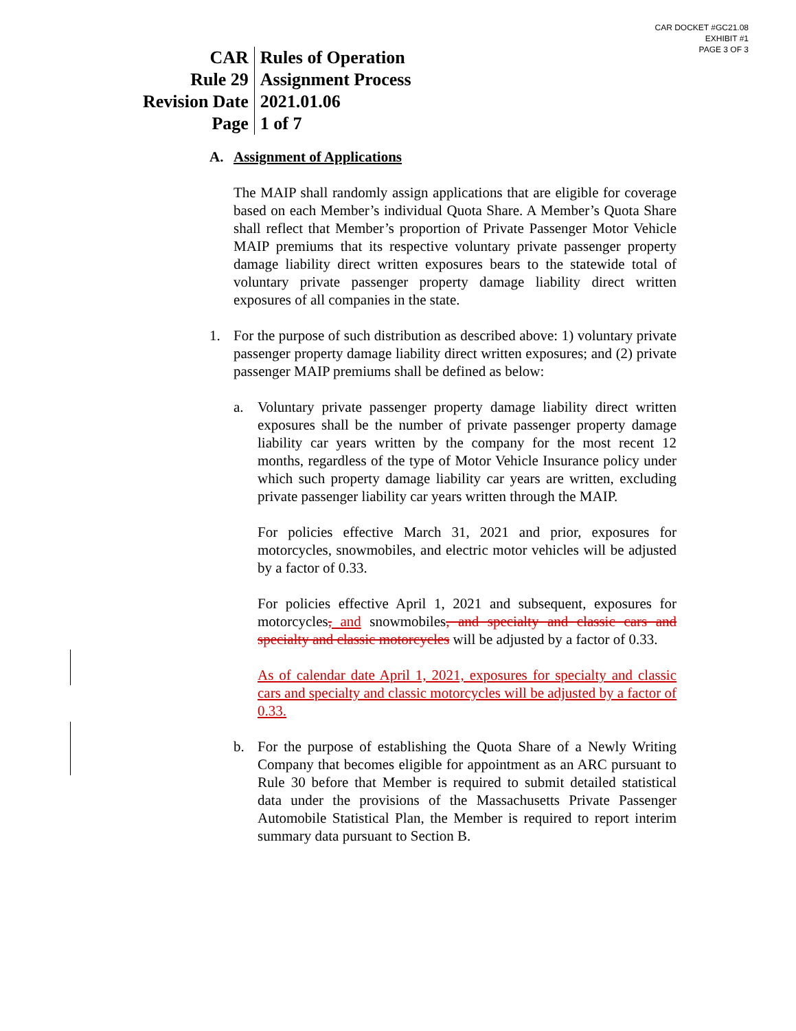CAR DOCKET #GC21.08
EXHIBIT #1
PAGE 3 OF 3
| CAR | Rules of Operation |
| Rule 29 | Assignment Process |
| Revision Date | 2021.01.06 |
| Page | 1 of 7 |
A. Assignment of Applications
The MAIP shall randomly assign applications that are eligible for coverage based on each Member’s individual Quota Share. A Member’s Quota Share shall reflect that Member’s proportion of Private Passenger Motor Vehicle MAIP premiums that its respective voluntary private passenger property damage liability direct written exposures bears to the statewide total of voluntary private passenger property damage liability direct written exposures of all companies in the state.
1. For the purpose of such distribution as described above: 1) voluntary private passenger property damage liability direct written exposures; and (2) private passenger MAIP premiums shall be defined as below:
a. Voluntary private passenger property damage liability direct written exposures shall be the number of private passenger property damage liability car years written by the company for the most recent 12 months, regardless of the type of Motor Vehicle Insurance policy under which such property damage liability car years are written, excluding private passenger liability car years written through the MAIP.
For policies effective March 31, 2021 and prior, exposures for motorcycles, snowmobiles, and electric motor vehicles will be adjusted by a factor of 0.33.
For policies effective April 1, 2021 and subsequent, exposures for motorcycles, and snowmobiles, and specialty and classic cars and specialty and classic motorcycles will be adjusted by a factor of 0.33.
As of calendar date April 1, 2021, exposures for specialty and classic cars and specialty and classic motorcycles will be adjusted by a factor of 0.33.
b. For the purpose of establishing the Quota Share of a Newly Writing Company that becomes eligible for appointment as an ARC pursuant to Rule 30 before that Member is required to submit detailed statistical data under the provisions of the Massachusetts Private Passenger Automobile Statistical Plan, the Member is required to report interim summary data pursuant to Section B.